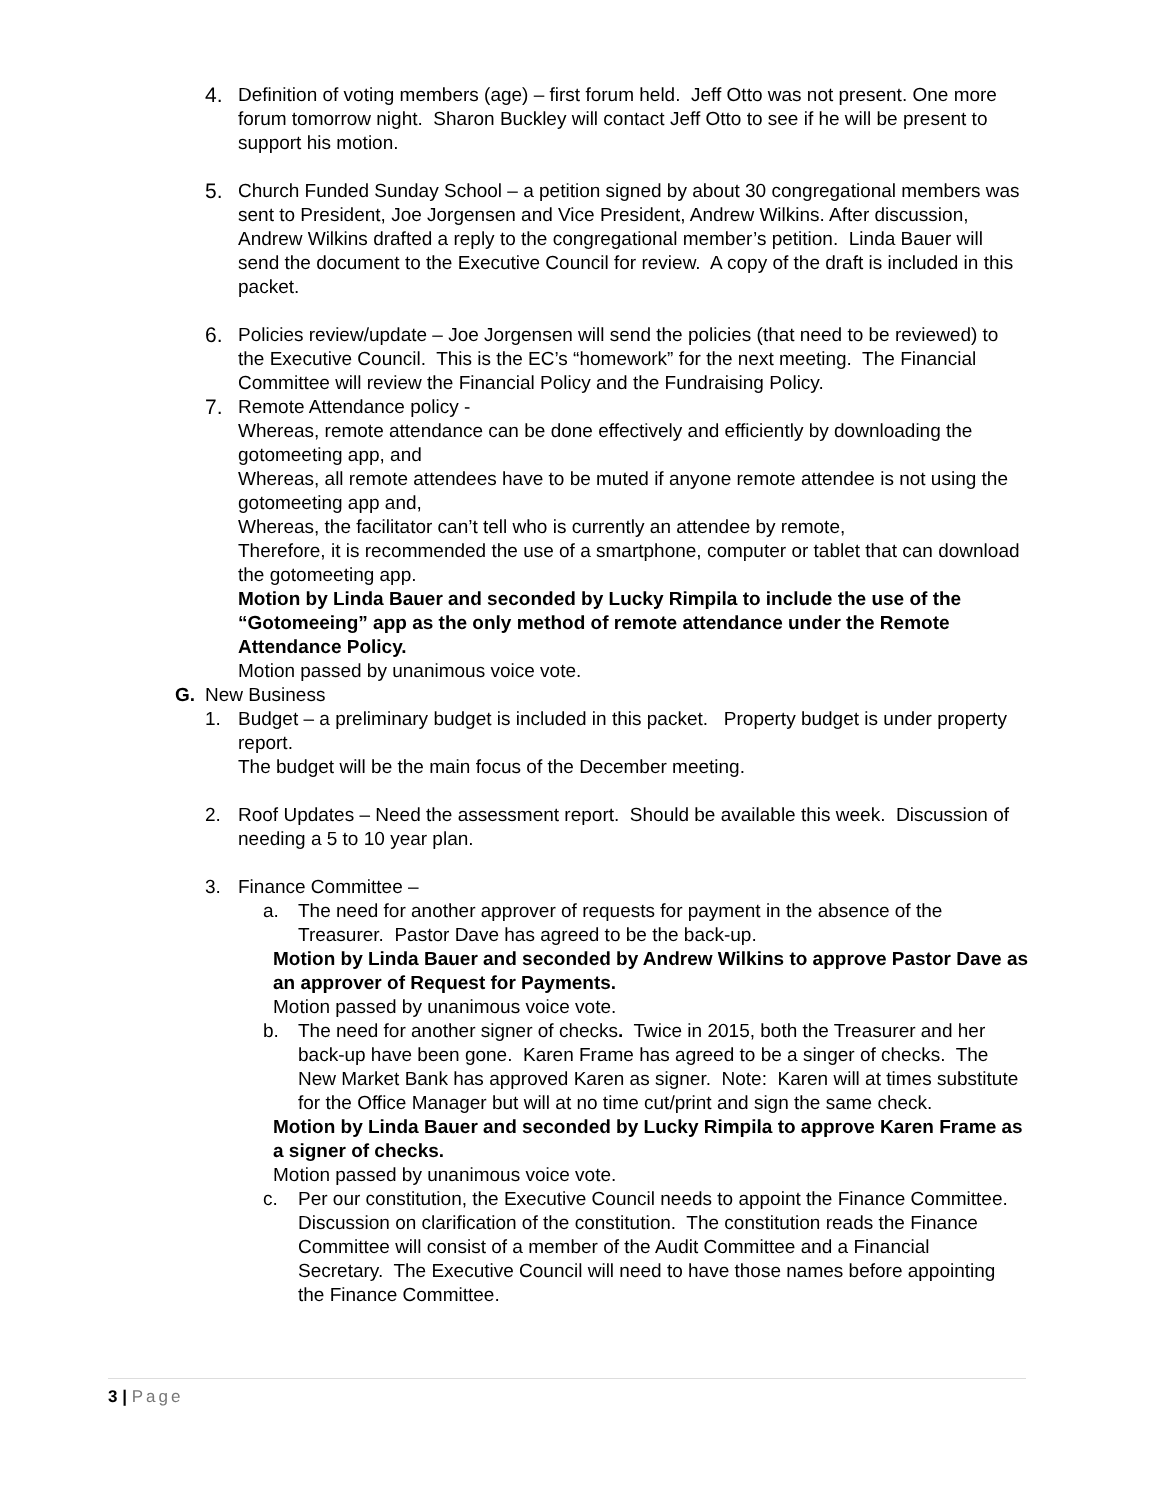4. Definition of voting members (age) – first forum held. Jeff Otto was not present. One more forum tomorrow night. Sharon Buckley will contact Jeff Otto to see if he will be present to support his motion.
5. Church Funded Sunday School – a petition signed by about 30 congregational members was sent to President, Joe Jorgensen and Vice President, Andrew Wilkins. After discussion, Andrew Wilkins drafted a reply to the congregational member’s petition. Linda Bauer will send the document to the Executive Council for review. A copy of the draft is included in this packet.
6. Policies review/update – Joe Jorgensen will send the policies (that need to be reviewed) to the Executive Council. This is the EC’s “homework” for the next meeting. The Financial Committee will review the Financial Policy and the Fundraising Policy.
7. Remote Attendance policy -
Whereas, remote attendance can be done effectively and efficiently by downloading the gotomeeting app, and
Whereas, all remote attendees have to be muted if anyone remote attendee is not using the gotomeeting app and,
Whereas, the facilitator can’t tell who is currently an attendee by remote,
Therefore, it is recommended the use of a smartphone, computer or tablet that can download the gotomeeting app.
Motion by Linda Bauer and seconded by Lucky Rimpila to include the use of the “Gotomeeing” app as the only method of remote attendance under the Remote Attendance Policy.
Motion passed by unanimous voice vote.
G. New Business
1. Budget – a preliminary budget is included in this packet. Property budget is under property report.
The budget will be the main focus of the December meeting.
2. Roof Updates – Need the assessment report. Should be available this week. Discussion of needing a 5 to 10 year plan.
3. Finance Committee –
a. The need for another approver of requests for payment in the absence of the Treasurer. Pastor Dave has agreed to be the back-up.
Motion by Linda Bauer and seconded by Andrew Wilkins to approve Pastor Dave as an approver of Request for Payments.
Motion passed by unanimous voice vote.
b. The need for another signer of checks. Twice in 2015, both the Treasurer and her back-up have been gone. Karen Frame has agreed to be a singer of checks. The New Market Bank has approved Karen as signer. Note: Karen will at times substitute for the Office Manager but will at no time cut/print and sign the same check.
Motion by Linda Bauer and seconded by Lucky Rimpila to approve Karen Frame as a signer of checks.
Motion passed by unanimous voice vote.
c. Per our constitution, the Executive Council needs to appoint the Finance Committee. Discussion on clarification of the constitution. The constitution reads the Finance Committee will consist of a member of the Audit Committee and a Financial Secretary. The Executive Council will need to have those names before appointing the Finance Committee.
3 | Page